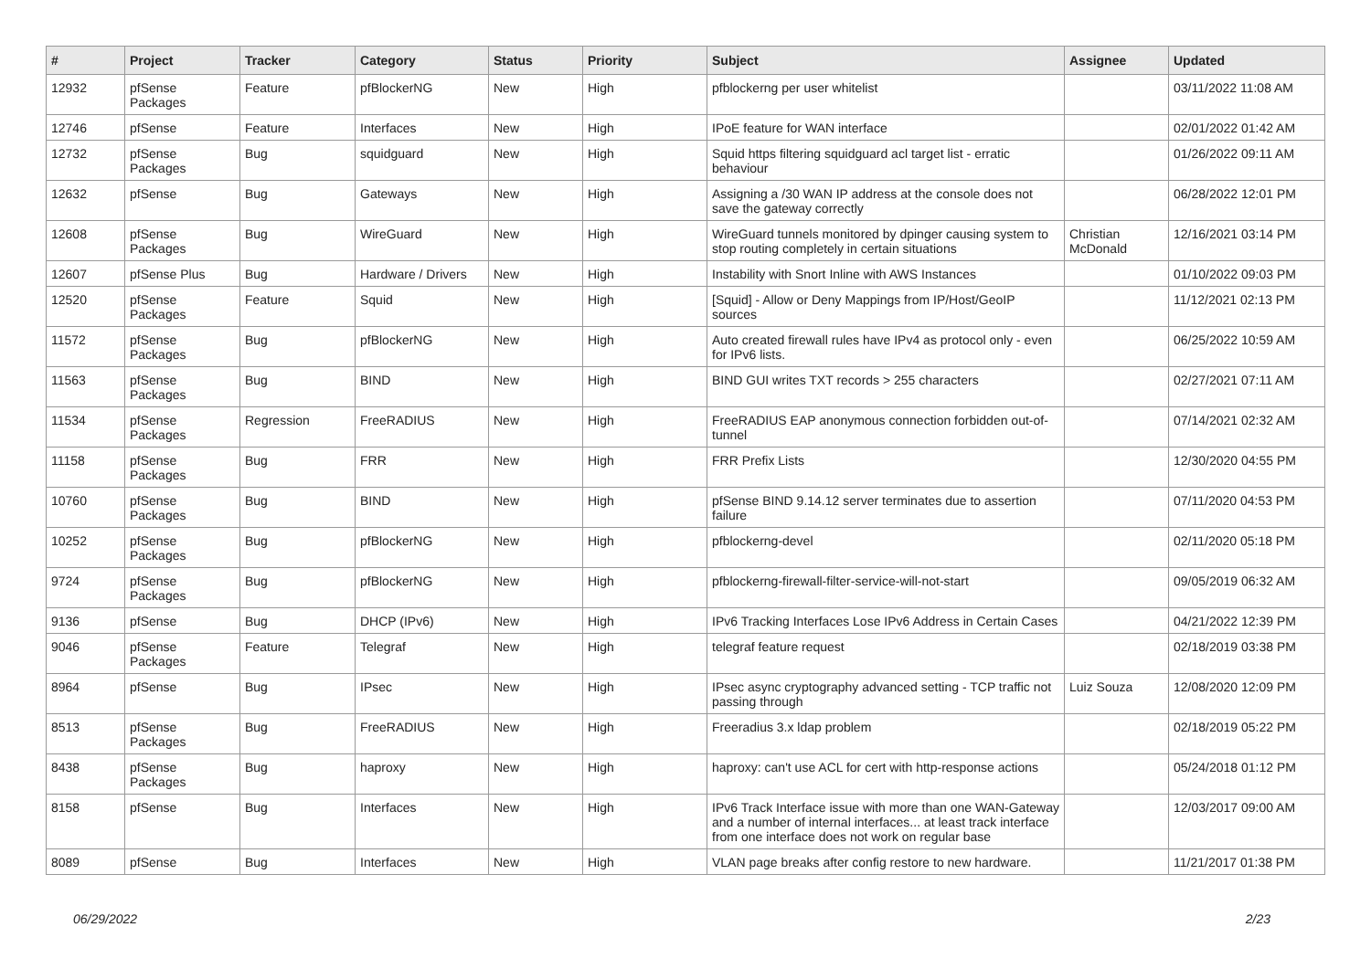| # | Project | Tracker | Category | Status | Priority | Subject | Assignee | Updated |
| --- | --- | --- | --- | --- | --- | --- | --- | --- |
| 12932 | pfSense Packages | Feature | pfBlockerNG | New | High | pfblockerng per user whitelist | | 03/11/2022 11:08 AM |
| 12746 | pfSense | Feature | Interfaces | New | High | IPoE feature for WAN interface | | 02/01/2022 01:42 AM |
| 12732 | pfSense Packages | Bug | squidguard | New | High | Squid https filtering squidguard acl target list - erratic behaviour | | 01/26/2022 09:11 AM |
| 12632 | pfSense | Bug | Gateways | New | High | Assigning a /30 WAN IP address at the console does not save the gateway correctly | | 06/28/2022 12:01 PM |
| 12608 | pfSense Packages | Bug | WireGuard | New | High | WireGuard tunnels monitored by dpinger causing system to stop routing completely in certain situations | Christian McDonald | 12/16/2021 03:14 PM |
| 12607 | pfSense Plus | Bug | Hardware / Drivers | New | High | Instability with Snort Inline with AWS Instances | | 01/10/2022 09:03 PM |
| 12520 | pfSense Packages | Feature | Squid | New | High | [Squid] - Allow or Deny Mappings from IP/Host/GeoIP sources | | 11/12/2021 02:13 PM |
| 11572 | pfSense Packages | Bug | pfBlockerNG | New | High | Auto created firewall rules have IPv4 as protocol only - even for IPv6 lists. | | 06/25/2022 10:59 AM |
| 11563 | pfSense Packages | Bug | BIND | New | High | BIND GUI writes TXT records > 255 characters | | 02/27/2021 07:11 AM |
| 11534 | pfSense Packages | Regression | FreeRADIUS | New | High | FreeRADIUS EAP anonymous connection forbidden out-of-tunnel | | 07/14/2021 02:32 AM |
| 11158 | pfSense Packages | Bug | FRR | New | High | FRR Prefix Lists | | 12/30/2020 04:55 PM |
| 10760 | pfSense Packages | Bug | BIND | New | High | pfSense BIND 9.14.12 server terminates due to assertion failure | | 07/11/2020 04:53 PM |
| 10252 | pfSense Packages | Bug | pfBlockerNG | New | High | pfblockerng-devel | | 02/11/2020 05:18 PM |
| 9724 | pfSense Packages | Bug | pfBlockerNG | New | High | pfblockerng-firewall-filter-service-will-not-start | | 09/05/2019 06:32 AM |
| 9136 | pfSense | Bug | DHCP (IPv6) | New | High | IPv6 Tracking Interfaces Lose IPv6 Address in Certain Cases | | 04/21/2022 12:39 PM |
| 9046 | pfSense Packages | Feature | Telegraf | New | High | telegraf feature request | | 02/18/2019 03:38 PM |
| 8964 | pfSense | Bug | IPsec | New | High | IPsec async cryptography advanced setting - TCP traffic not passing through | Luiz Souza | 12/08/2020 12:09 PM |
| 8513 | pfSense Packages | Bug | FreeRADIUS | New | High | Freeradius 3.x ldap problem | | 02/18/2019 05:22 PM |
| 8438 | pfSense Packages | Bug | haproxy | New | High | haproxy: can't use ACL for cert with http-response actions | | 05/24/2018 01:12 PM |
| 8158 | pfSense | Bug | Interfaces | New | High | IPv6 Track Interface issue with more than one WAN-Gateway and a number of internal interfaces... at least track interface from one interface does not work on regular base | | 12/03/2017 09:00 AM |
| 8089 | pfSense | Bug | Interfaces | New | High | VLAN page breaks after config restore to new hardware. | | 11/21/2017 01:38 PM |
06/29/2022 2/23